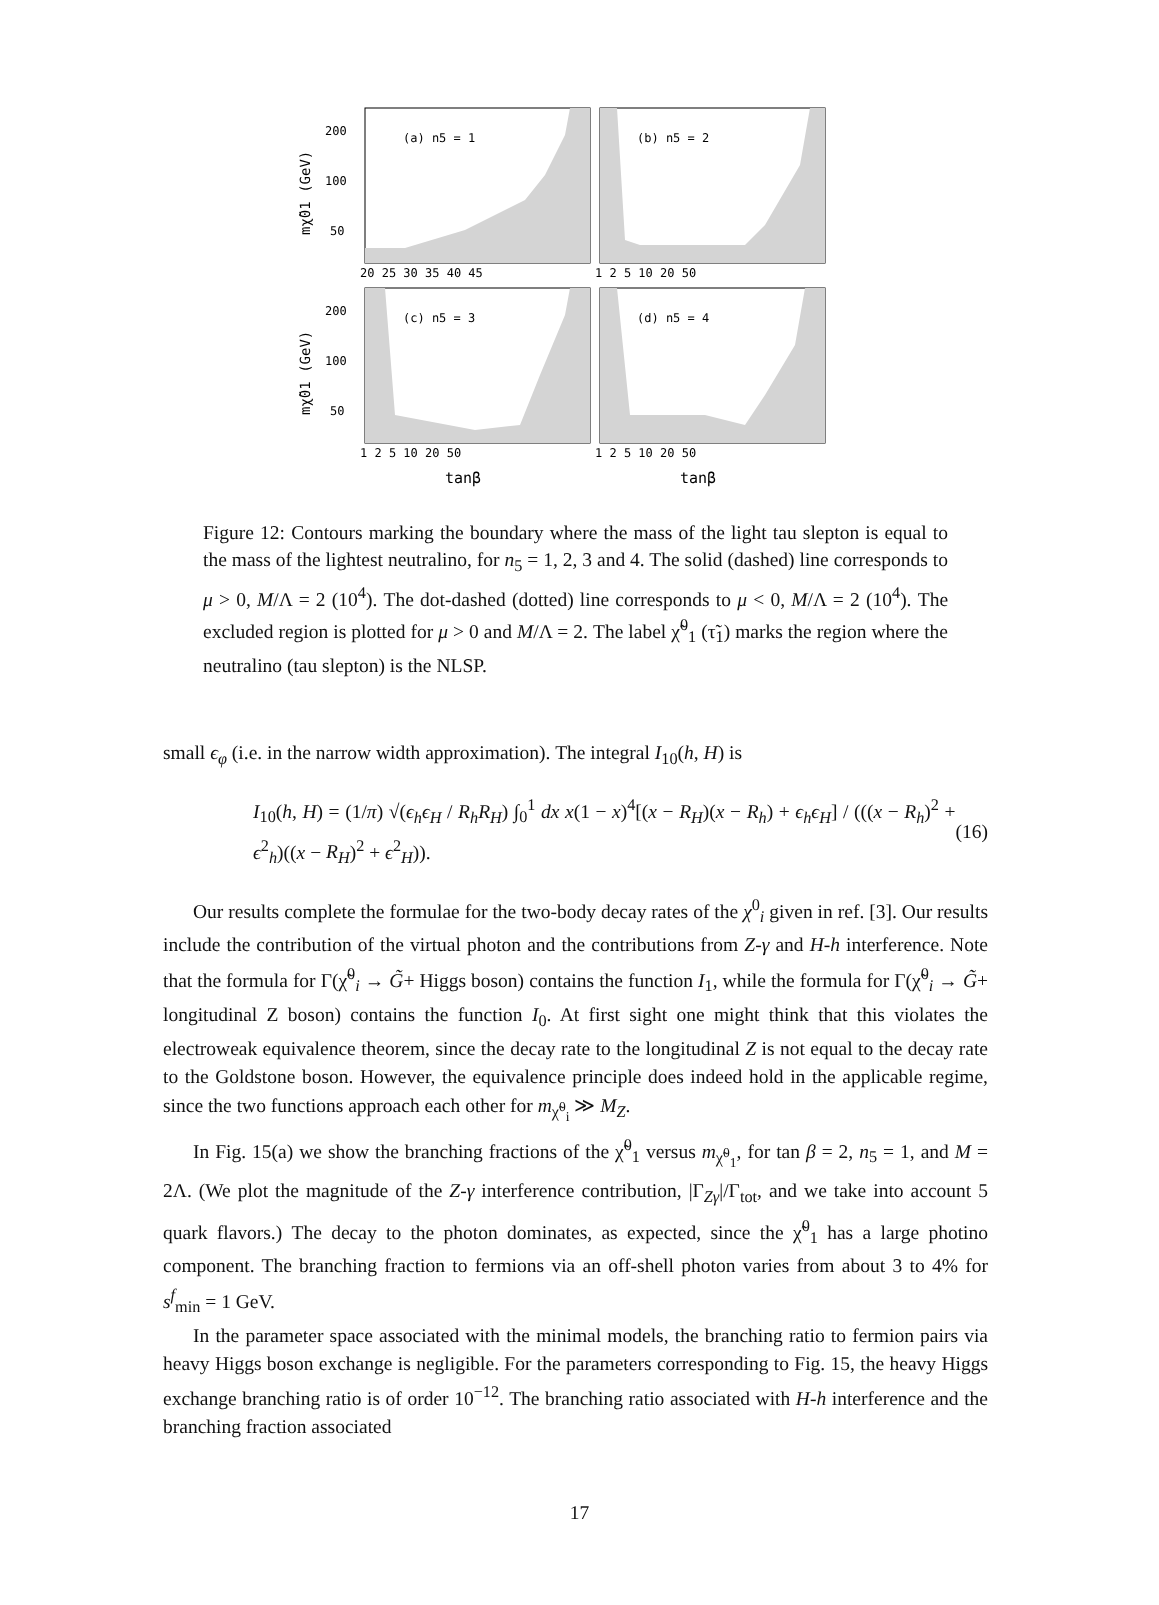(a) n5 = 1
(b) n5 = 2
(c) n5 = 3
(d) n5 = 4
200
100
50
200
100
50
20 25 30 35 40 45
1 2 5 10 20 50
1 2 5 10 20 50
1 2 5 10 20 50
tanβ
tanβ
mχ̃01 (GeV)
mχ̃01 (GeV)
Figure 12: Contours marking the boundary where the mass of the light tau slepton is equal to the mass of the lightest neutralino, for n<sub>5</sub> = 1, 2, 3 and 4. The solid (dashed) line corresponds to μ > 0, M/Λ = 2 (10<sup>4</sup>). The dot-dashed (dotted) line corresponds to μ < 0, M/Λ = 2 (10<sup>4</sup>). The excluded region is plotted for μ > 0 and M/Λ = 2. The label χ̃<sup>0</sup><sub>1</sub> (τ̃<sub>1</sub>) marks the region where the neutralino (tau slepton) is the NLSP.
small ϵ<sub>φ</sub> (i.e. in the narrow width approximation). The integral I<sub>10</sub>(h, H) is
I<sub>10</sub>(h, H) = (1/π) √(ϵ<sub>h</sub>ϵ<sub>H</sub> / R<sub>h</sub>R<sub>H</sub>) ∫<sub>0</sub><sup>1</sup> dx x(1 − x)<sup>4</sup>[(x − R<sub>H</sub>)(x − R<sub>h</sub>) + ϵ<sub>h</sub>ϵ<sub>H</sub>] / (((x − R<sub>h</sub>)<sup>2</sup> + ϵ<sup>2</sup><sub>h</sub>)((x − R<sub>H</sub>)<sup>2</sup> + ϵ<sup>2</sup><sub>H</sub>)). (16)
Our results complete the formulae for the two-body decay rates of the χ<sup>0</sup><sub>i</sub> given in ref. [3]. Our results include the contribution of the virtual photon and the contributions from Z-γ and H-h interference. Note that the formula for Γ(χ̃<sup>0</sup><sub>i</sub> → G̃+ Higgs boson) contains the function I<sub>1</sub>, while the formula for Γ(χ̃<sup>0</sup><sub>i</sub> → G̃+ longitudinal Z boson) contains the function I<sub>0</sub>. At first sight one might think that this violates the electroweak equivalence theorem, since the decay rate to the longitudinal Z is not equal to the decay rate to the Goldstone boson. However, the equivalence principle does indeed hold in the applicable regime, since the two functions approach each other for m<sub>χ̃<sup>0</sup><sub>i</sub></sub> ≫ M<sub>Z</sub>.
In Fig. 15(a) we show the branching fractions of the χ̃<sup>0</sup><sub>1</sub> versus m<sub>χ̃<sup>0</sup><sub>1</sub></sub>, for tan β = 2, n<sub>5</sub> = 1, and M = 2Λ. (We plot the magnitude of the Z-γ interference contribution, |Γ<sub>Zγ</sub>|/Γ<sub>tot</sub>, and we take into account 5 quark flavors.) The decay to the photon dominates, as expected, since the χ̃<sup>0</sup><sub>1</sub> has a large photino component. The branching fraction to fermions via an off-shell photon varies from about 3 to 4% for s<sup>f</sup><sub>min</sub> = 1 GeV.
In the parameter space associated with the minimal models, the branching ratio to fermion pairs via heavy Higgs boson exchange is negligible. For the parameters corresponding to Fig. 15, the heavy Higgs exchange branching ratio is of order 10<sup>−12</sup>. The branching ratio associated with H-h interference and the branching fraction associated
17